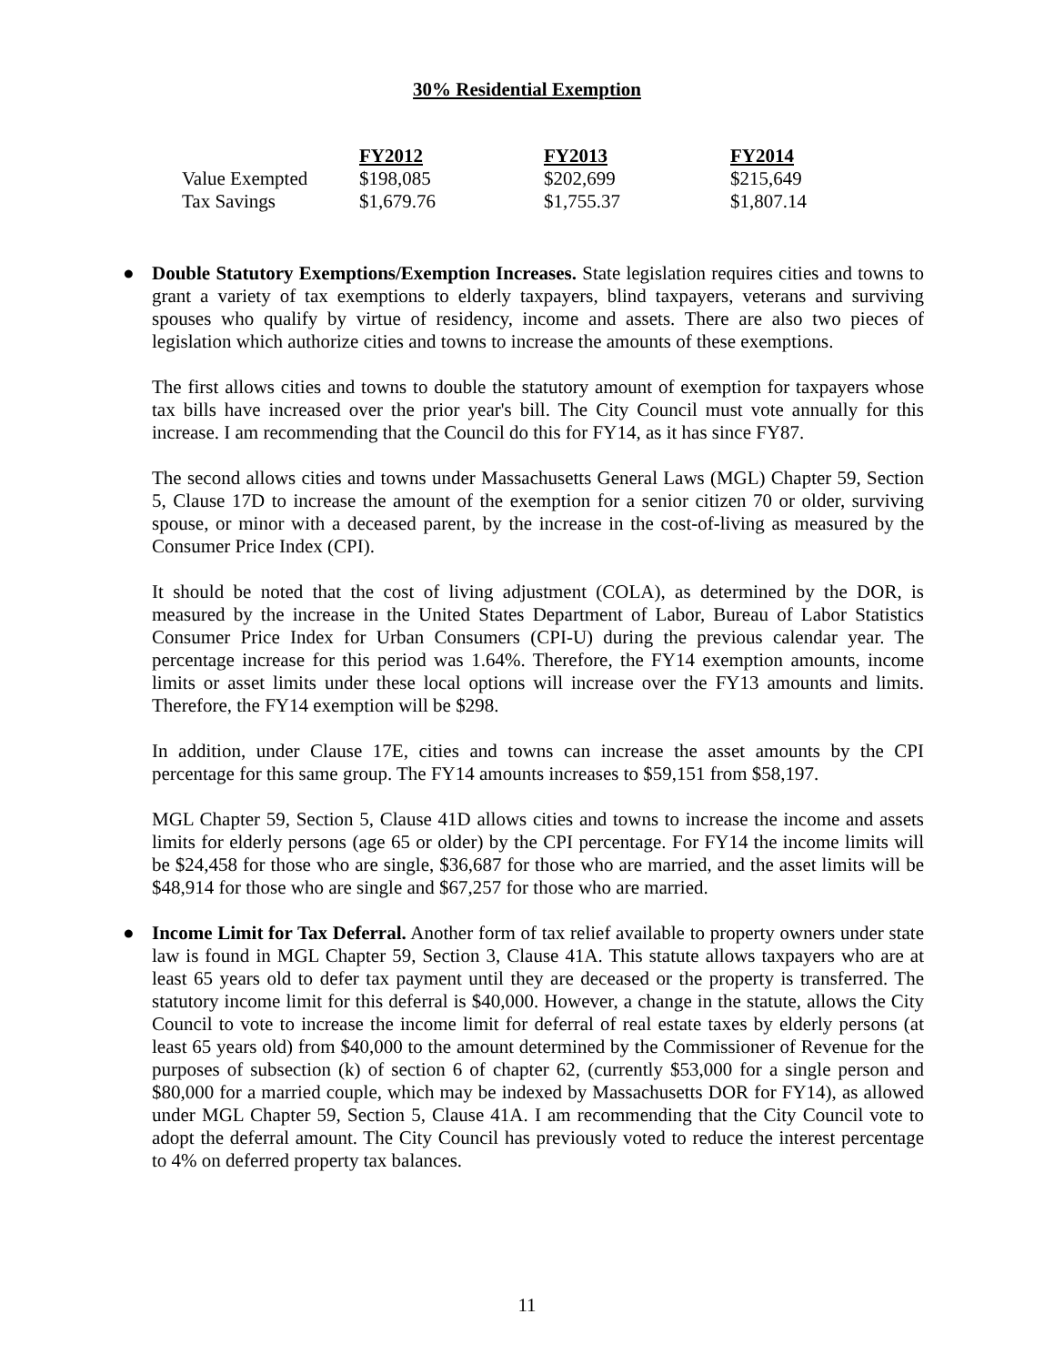30% Residential Exemption
| | FY2012 | FY2013 | FY2014 |
| Value Exempted | $198,085 | $202,699 | $215,649 |
| Tax Savings | $1,679.76 | $1,755.37 | $1,807.14 |
●
Double Statutory Exemptions/Exemption Increases. State legislation requires cities and towns to grant a variety of tax exemptions to elderly taxpayers, blind taxpayers, veterans and surviving spouses who qualify by virtue of residency, income and assets. There are also two pieces of legislation which authorize cities and towns to increase the amounts of these exemptions.
The first allows cities and towns to double the statutory amount of exemption for taxpayers whose tax bills have increased over the prior year's bill. The City Council must vote annually for this increase. I am recommending that the Council do this for FY14, as it has since FY87.
The second allows cities and towns under Massachusetts General Laws (MGL) Chapter 59, Section 5, Clause 17D to increase the amount of the exemption for a senior citizen 70 or older, surviving spouse, or minor with a deceased parent, by the increase in the cost-of-living as measured by the Consumer Price Index (CPI).
It should be noted that the cost of living adjustment (COLA), as determined by the DOR, is measured by the increase in the United States Department of Labor, Bureau of Labor Statistics Consumer Price Index for Urban Consumers (CPI-U) during the previous calendar year. The percentage increase for this period was 1.64%. Therefore, the FY14 exemption amounts, income limits or asset limits under these local options will increase over the FY13 amounts and limits. Therefore, the FY14 exemption will be $298.
In addition, under Clause 17E, cities and towns can increase the asset amounts by the CPI percentage for this same group. The FY14 amounts increases to $59,151 from $58,197.
MGL Chapter 59, Section 5, Clause 41D allows cities and towns to increase the income and assets limits for elderly persons (age 65 or older) by the CPI percentage. For FY14 the income limits will be $24,458 for those who are single, $36,687 for those who are married, and the asset limits will be $48,914 for those who are single and $67,257 for those who are married.
●
Income Limit for Tax Deferral. Another form of tax relief available to property owners under state law is found in MGL Chapter 59, Section 3, Clause 41A. This statute allows taxpayers who are at least 65 years old to defer tax payment until they are deceased or the property is transferred. The statutory income limit for this deferral is $40,000. However, a change in the statute, allows the City Council to vote to increase the income limit for deferral of real estate taxes by elderly persons (at least 65 years old) from $40,000 to the amount determined by the Commissioner of Revenue for the purposes of subsection (k) of section 6 of chapter 62, (currently $53,000 for a single person and $80,000 for a married couple, which may be indexed by Massachusetts DOR for FY14), as allowed under MGL Chapter 59, Section 5, Clause 41A. I am recommending that the City Council vote to adopt the deferral amount. The City Council has previously voted to reduce the interest percentage to 4% on deferred property tax balances.
11